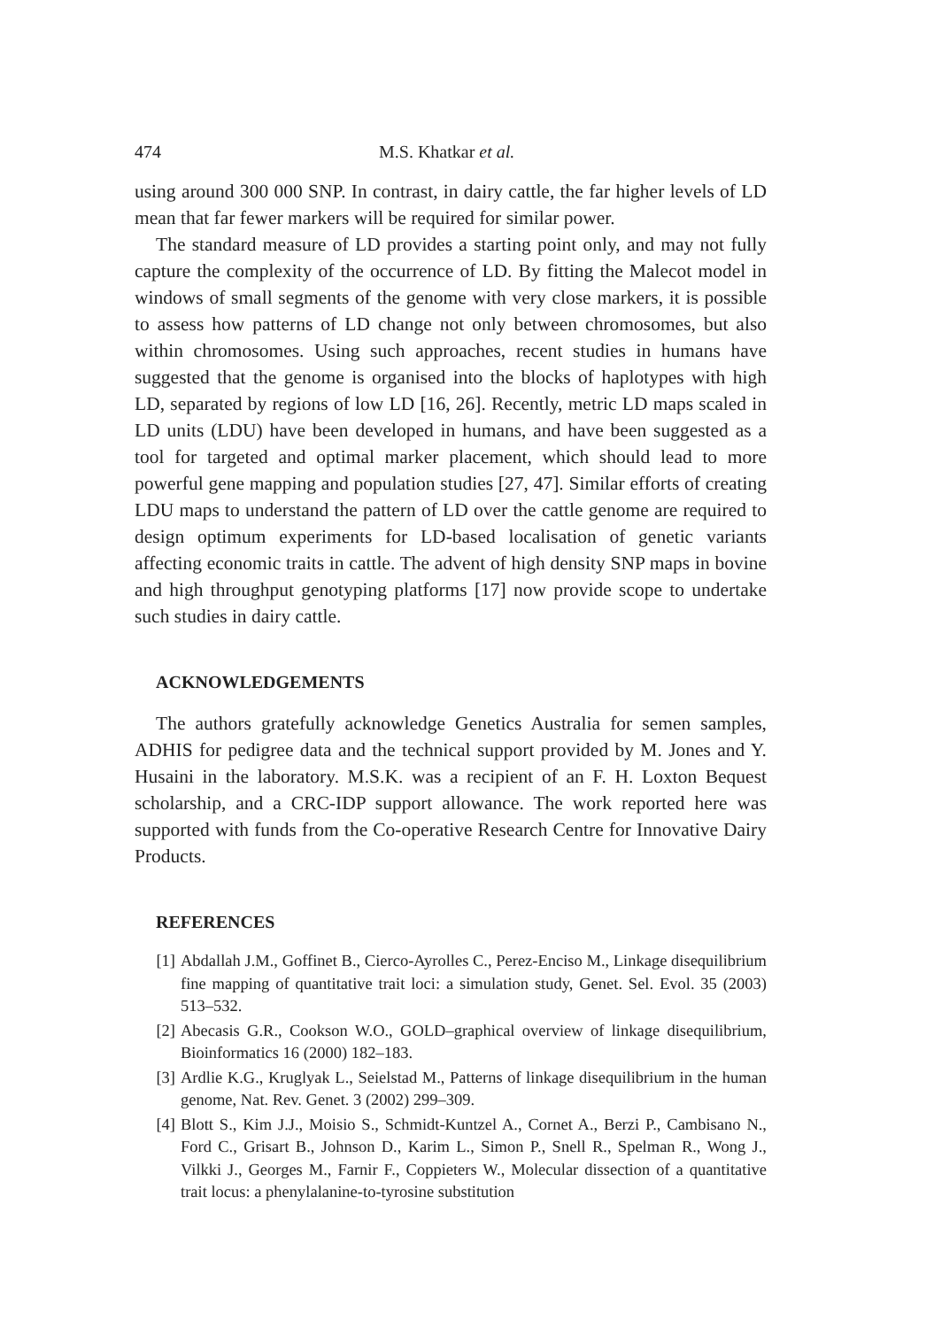474 M.S. Khatkar et al.
using around 300 000 SNP. In contrast, in dairy cattle, the far higher levels of LD mean that far fewer markers will be required for similar power.
The standard measure of LD provides a starting point only, and may not fully capture the complexity of the occurrence of LD. By fitting the Malecot model in windows of small segments of the genome with very close markers, it is possible to assess how patterns of LD change not only between chromosomes, but also within chromosomes. Using such approaches, recent studies in humans have suggested that the genome is organised into the blocks of haplotypes with high LD, separated by regions of low LD [16, 26]. Recently, metric LD maps scaled in LD units (LDU) have been developed in humans, and have been suggested as a tool for targeted and optimal marker placement, which should lead to more powerful gene mapping and population studies [27, 47]. Similar efforts of creating LDU maps to understand the pattern of LD over the cattle genome are required to design optimum experiments for LD-based localisation of genetic variants affecting economic traits in cattle. The advent of high density SNP maps in bovine and high throughput genotyping platforms [17] now provide scope to undertake such studies in dairy cattle.
ACKNOWLEDGEMENTS
The authors gratefully acknowledge Genetics Australia for semen samples, ADHIS for pedigree data and the technical support provided by M. Jones and Y. Husaini in the laboratory. M.S.K. was a recipient of an F. H. Loxton Bequest scholarship, and a CRC-IDP support allowance. The work reported here was supported with funds from the Co-operative Research Centre for Innovative Dairy Products.
REFERENCES
[1] Abdallah J.M., Goffinet B., Cierco-Ayrolles C., Perez-Enciso M., Linkage disequilibrium fine mapping of quantitative trait loci: a simulation study, Genet. Sel. Evol. 35 (2003) 513–532.
[2] Abecasis G.R., Cookson W.O., GOLD–graphical overview of linkage disequilibrium, Bioinformatics 16 (2000) 182–183.
[3] Ardlie K.G., Kruglyak L., Seielstad M., Patterns of linkage disequilibrium in the human genome, Nat. Rev. Genet. 3 (2002) 299–309.
[4] Blott S., Kim J.J., Moisio S., Schmidt-Kuntzel A., Cornet A., Berzi P., Cambisano N., Ford C., Grisart B., Johnson D., Karim L., Simon P., Snell R., Spelman R., Wong J., Vilkki J., Georges M., Farnir F., Coppieters W., Molecular dissection of a quantitative trait locus: a phenylalanine-to-tyrosine substitution